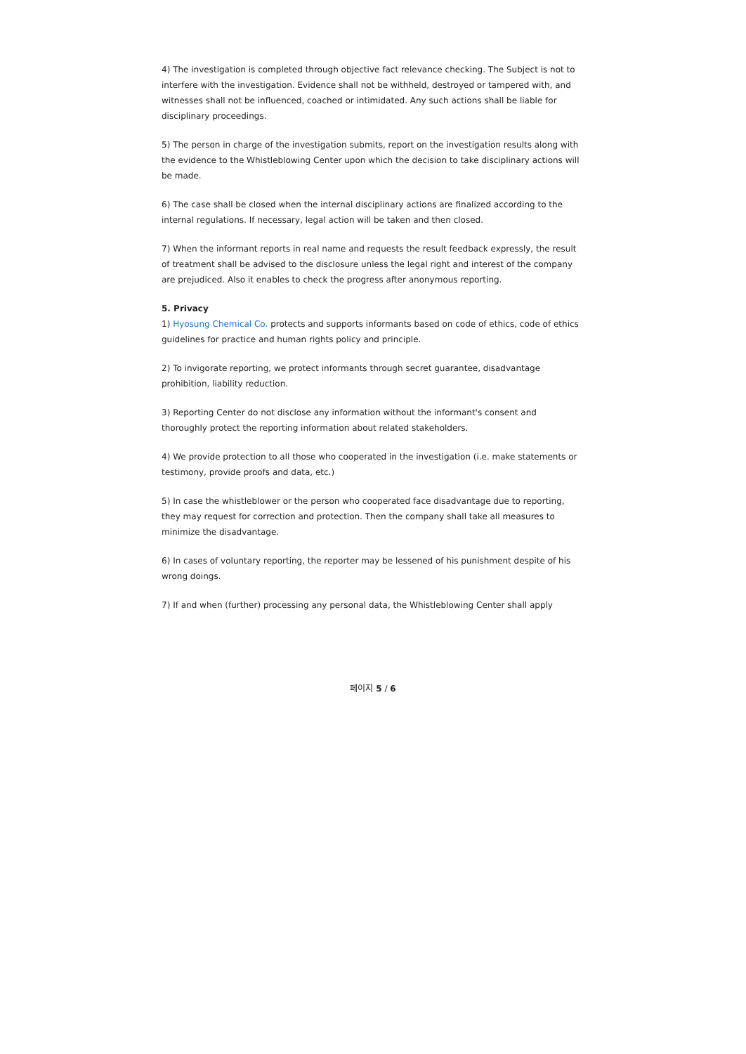4) The investigation is completed through objective fact relevance checking. The Subject is not to interfere with the investigation. Evidence shall not be withheld, destroyed or tampered with, and witnesses shall not be influenced, coached or intimidated. Any such actions shall be liable for disciplinary proceedings.
5) The person in charge of the investigation submits, report on the investigation results along with the evidence to the Whistleblowing Center upon which the decision to take disciplinary actions will be made.
6) The case shall be closed when the internal disciplinary actions are finalized according to the internal regulations. If necessary, legal action will be taken and then closed.
7) When the informant reports in real name and requests the result feedback expressly, the result of treatment shall be advised to the disclosure unless the legal right and interest of the company are prejudiced. Also it enables to check the progress after anonymous reporting.
5. Privacy
1) Hyosung Chemical Co. protects and supports informants based on code of ethics, code of ethics guidelines for practice and human rights policy and principle.
2) To invigorate reporting, we protect informants through secret guarantee, disadvantage prohibition, liability reduction.
3) Reporting Center do not disclose any information without the informant's consent and thoroughly protect the reporting information about related stakeholders.
4) We provide protection to all those who cooperated in the investigation (i.e. make statements or testimony, provide proofs and data, etc.)
5) In case the whistleblower or the person who cooperated face disadvantage due to reporting, they may request for correction and protection. Then the company shall take all measures to minimize the disadvantage.
6) In cases of voluntary reporting, the reporter may be lessened of his punishment despite of his wrong doings.
7) If and when (further) processing any personal data, the Whistleblowing Center shall apply
페이지 5 / 6